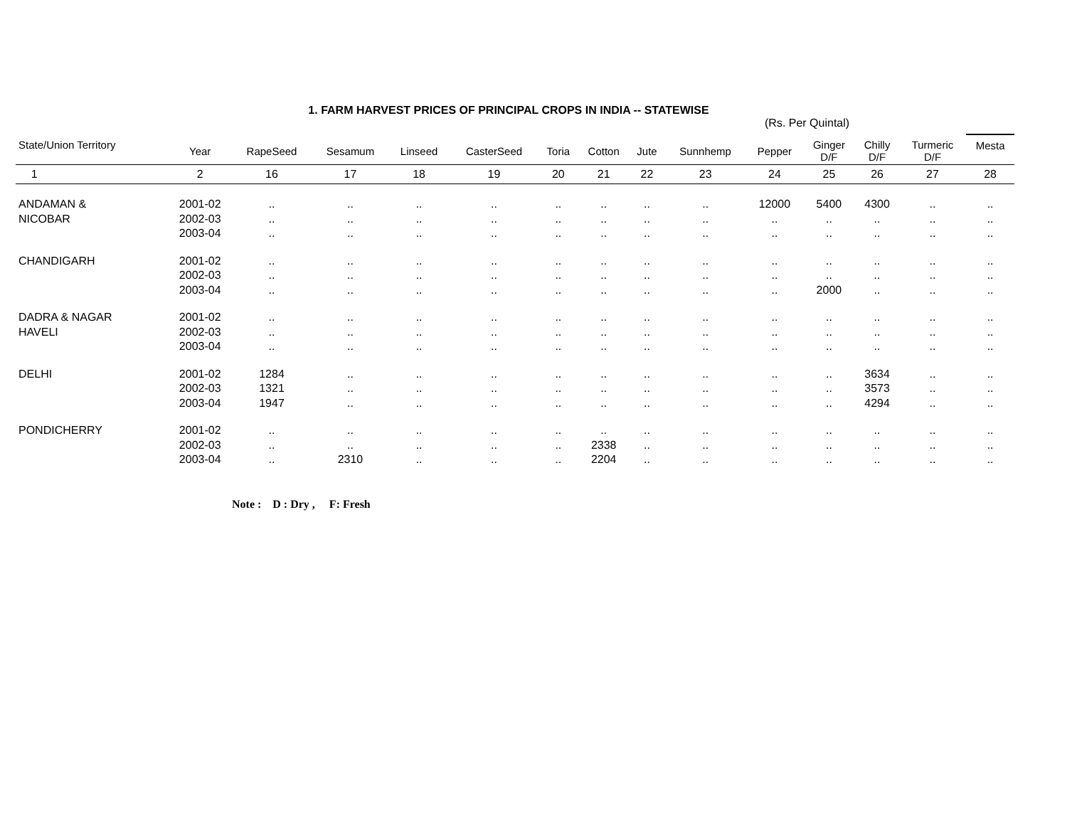1. FARM HARVEST PRICES OF PRINCIPAL CROPS IN INDIA -- STATEWISE
(Rs. Per Quintal)
| State/Union Territory | Year | RapeSeed | Sesamum | Linseed | CasterSeed | Toria | Cotton | Jute | Sunnhemp | Pepper | Ginger D/F | Chilly D/F | Turmeric D/F | Mesta |
| --- | --- | --- | --- | --- | --- | --- | --- | --- | --- | --- | --- | --- | --- | --- |
| 1 | 2 | 16 | 17 | 18 | 19 | 20 | 21 | 22 | 23 | 24 | 25 | 26 | 27 | 28 |
| ANDAMAN & | 2001-02 | .. | .. | .. | .. | .. | .. | .. | .. | 12000 | 5400 | 4300 | .. | .. |
| NICOBAR | 2002-03 | .. | .. | .. | .. | .. | .. | .. | .. | .. | .. | .. | .. | .. |
| | 2003-04 | .. | .. | .. | .. | .. | .. | .. | .. | .. | .. | .. | .. | .. |
| CHANDIGARH | 2001-02 | .. | .. | .. | .. | .. | .. | .. | .. | .. | .. | .. | .. | .. |
| | 2002-03 | .. | .. | .. | .. | .. | .. | .. | .. | .. | .. | .. | .. | .. |
| | 2003-04 | .. | .. | .. | .. | .. | .. | .. | .. | .. | 2000 | .. | .. | .. |
| DADRA & NAGAR | 2001-02 | .. | .. | .. | .. | .. | .. | .. | .. | .. | .. | .. | .. | .. |
| HAVELI | 2002-03 | .. | .. | .. | .. | .. | .. | .. | .. | .. | .. | .. | .. | .. |
| | 2003-04 | .. | .. | .. | .. | .. | .. | .. | .. | .. | .. | .. | .. | .. |
| DELHI | 2001-02 | 1284 | .. | .. | .. | .. | .. | .. | .. | .. | .. | 3634 | .. | .. |
| | 2002-03 | 1321 | .. | .. | .. | .. | .. | .. | .. | .. | .. | 3573 | .. | .. |
| | 2003-04 | 1947 | .. | .. | .. | .. | .. | .. | .. | .. | .. | 4294 | .. | .. |
| PONDICHERRY | 2001-02 | .. | .. | .. | .. | .. | .. | .. | .. | .. | .. | .. | .. | .. |
| | 2002-03 | .. | .. | .. | .. | .. | 2338 | .. | .. | .. | .. | .. | .. | .. |
| | 2003-04 | .. | 2310 | .. | .. | .. | 2204 | .. | .. | .. | .. | .. | .. | .. |
Note : D : Dry , F: Fresh